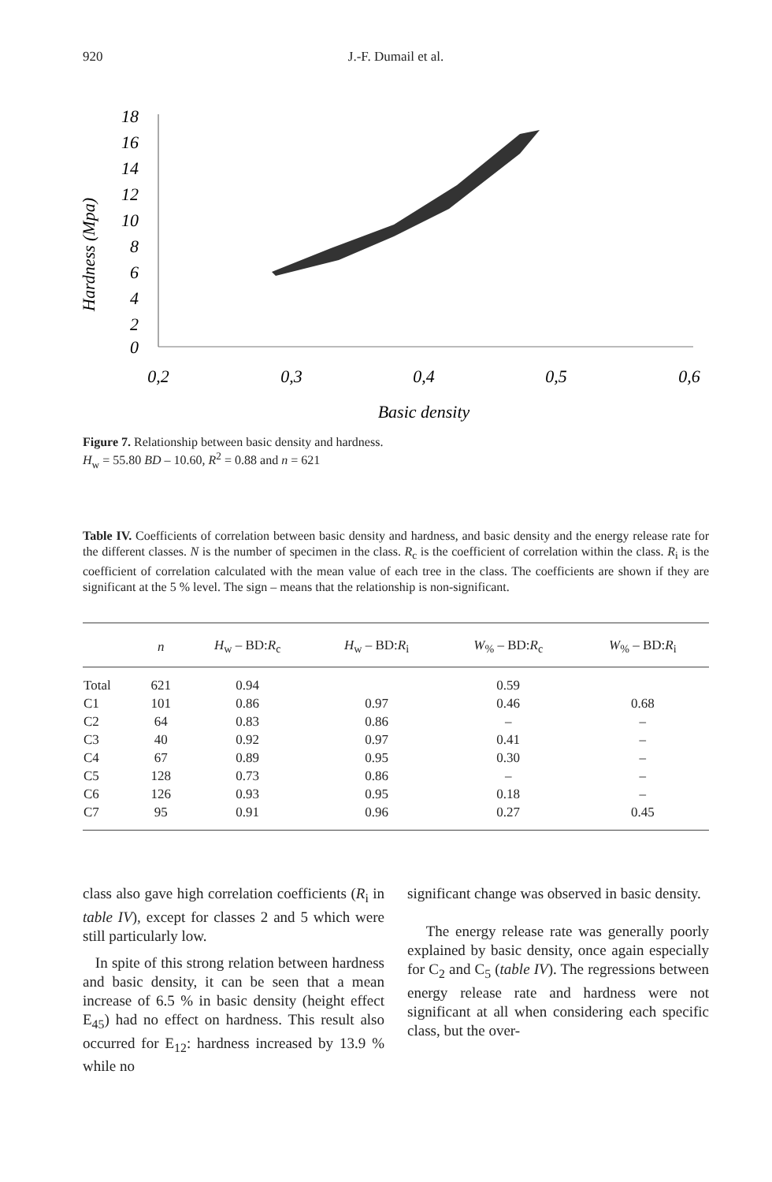920 J.-F. Dumail et al.
Hardness (Mpa)
18
16
14
12
10
8
6
4
2
0
0,2
0,3
0,4
0,5
0,6
Basic density
Figure 7. Relationship between basic density and hardness.
H<sub>w</sub> = 55.80 BD – 10.60, R<sup>2</sup> = 0.88 and n = 621
Table IV. Coefficients of correlation between basic density and hardness, and basic density and the energy release rate for the different classes. N is the number of specimen in the class. R<sub>c</sub> is the coefficient of correlation within the class. R<sub>i</sub> is the coefficient of correlation calculated with the mean value of each tree in the class. The coefficients are shown if they are significant at the 5 % level. The sign – means that the relationship is non-significant.
| | n | H<sub>w</sub> – BD: R<sub>c</sub> | H<sub>w</sub> – BD: R<sub>i</sub> | W<sub>%</sub> – BD: R<sub>c</sub> | W<sub>%</sub> – BD: R<sub>i</sub> |
| --- | --- | --- | --- | --- | --- |
| Total | 621 | 0.94 | | 0.59 | |
| C1 | 101 | 0.86 | 0.97 | 0.46 | 0.68 |
| C2 | 64 | 0.83 | 0.86 | – | – |
| C3 | 40 | 0.92 | 0.97 | 0.41 | – |
| C4 | 67 | 0.89 | 0.95 | 0.30 | – |
| C5 | 128 | 0.73 | 0.86 | – | – |
| C6 | 126 | 0.93 | 0.95 | 0.18 | – |
| C7 | 95 | 0.91 | 0.96 | 0.27 | 0.45 |
class also gave high correlation coefficients (R<sub>i</sub> in table IV), except for classes 2 and 5 which were still particularly low.
In spite of this strong relation between hardness and basic density, it can be seen that a mean increase of 6.5 % in basic density (height effect E<sub>45</sub>) had no effect on hardness. This result also occurred for E<sub>12</sub>: hardness increased by 13.9 % while no
significant change was observed in basic density.
The energy release rate was generally poorly explained by basic density, once again especially for C<sub>2</sub> and C<sub>5</sub> (table IV). The regressions between energy release rate and hardness were not significant at all when considering each specific class, but the over-